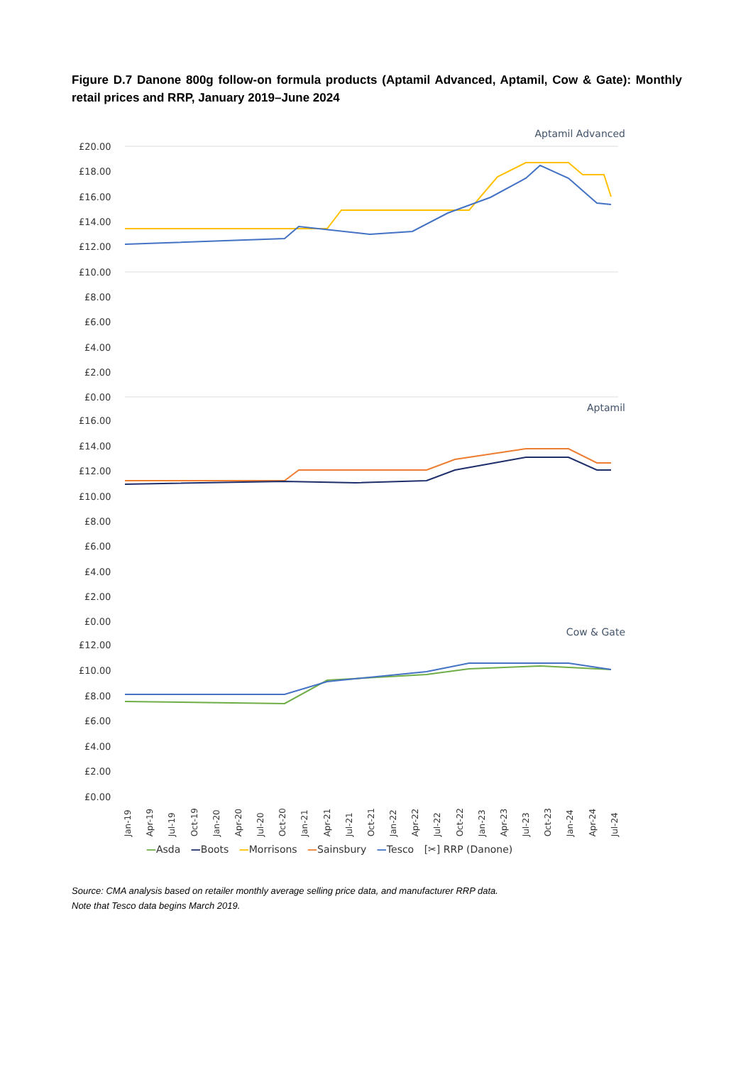Figure D.7 Danone 800g follow-on formula products (Aptamil Advanced, Aptamil, Cow & Gate): Monthly retail prices and RRP, January 2019–June 2024
Aptamil Advanced
£20.00
£18.00
£16.00
£14.00
£12.00
£10.00
£8.00
£6.00
£4.00
£2.00
£0.00
Aptamil
£16.00
£14.00
£12.00
£10.00
£8.00
£6.00
£4.00
£2.00
£0.00
Cow & Gate
£12.00
£10.00
£8.00
£6.00
£4.00
£2.00
£0.00
Jan-19 Apr-19 Jul-19 Oct-19 Jan-20 Apr-20 Jul-20 Oct-20 Jan-21 Apr-21 Jul-21 Oct-21 Jan-22 Apr-22 Jul-22 Oct-22 Jan-23 Apr-23 Jul-23 Oct-23 Jan-24 Apr-24 Jul-24
—Asda —Boots —Morrisons —Sainsbury —Tesco [✂] RRP (Danone)
Source: CMA analysis based on retailer monthly average selling price data, and manufacturer RRP data.
Note that Tesco data begins March 2019.